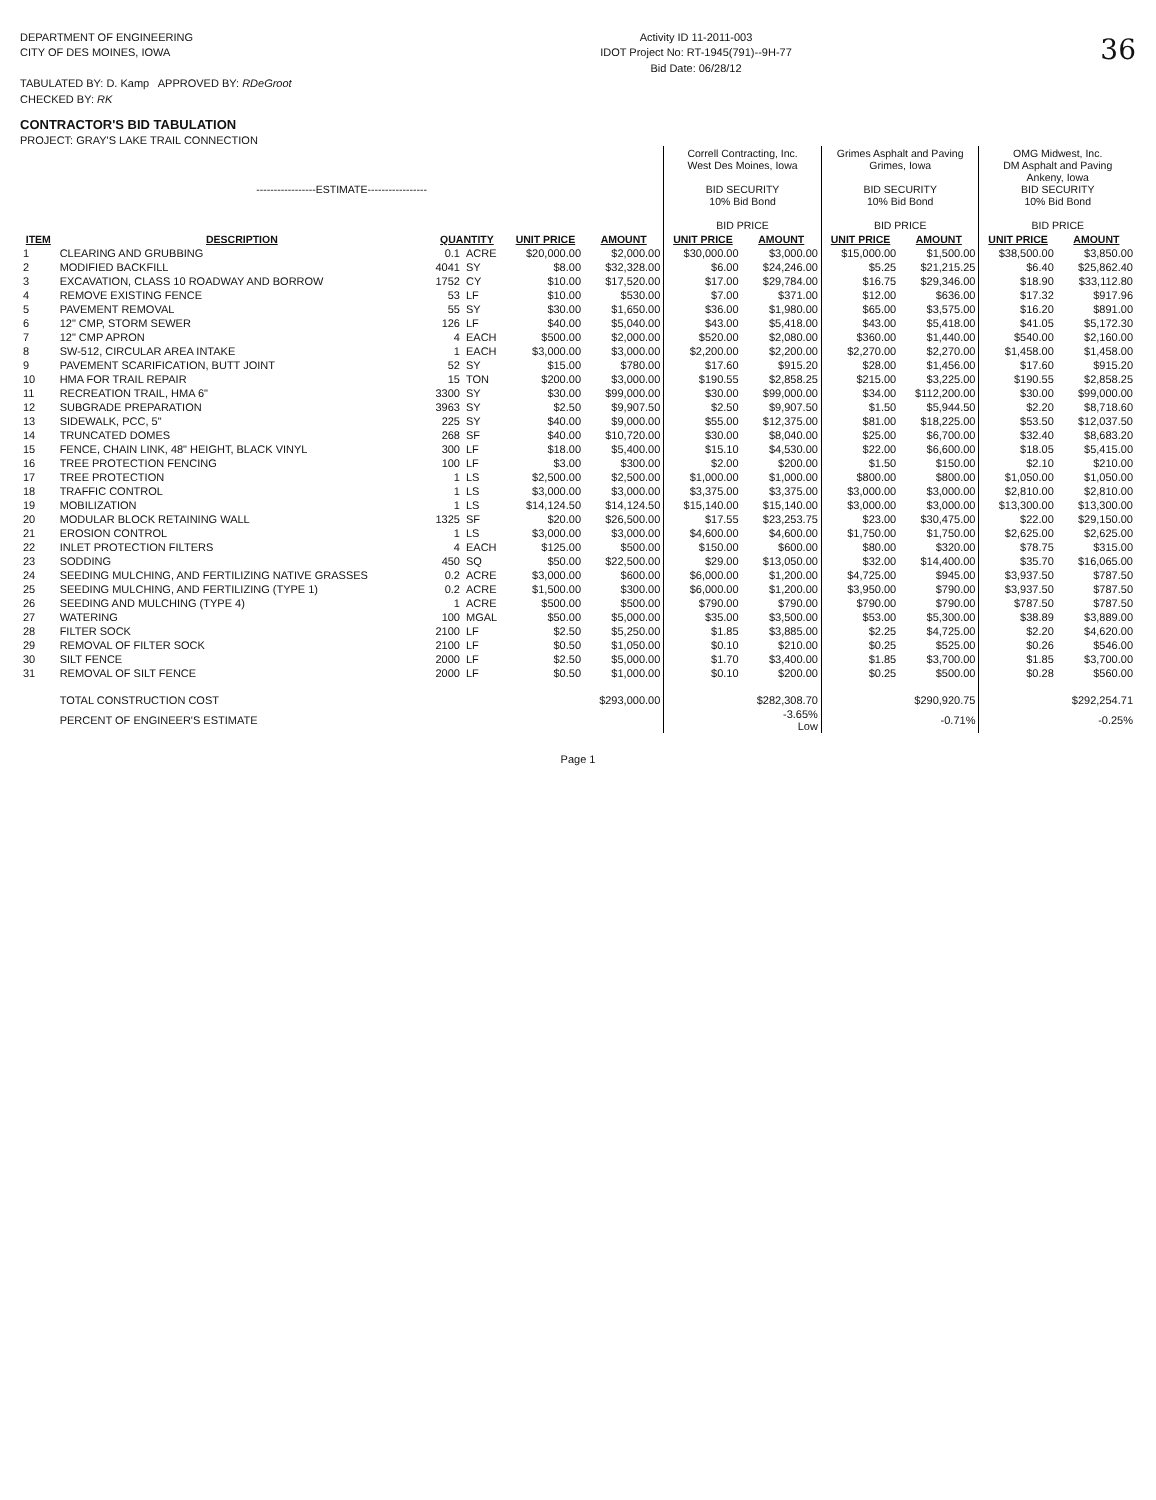DEPARTMENT OF ENGINEERING
CITY OF DES MOINES, IOWA
TABULATED BY: D. Kamp APPROVED BY: RDeGroot
CHECKED BY: RK
Activity ID 11-2011-003
IDOT Project No: RT-1945(791)--9H-77
Bid Date: 06/28/12
36
CONTRACTOR'S BID TABULATION
PROJECT: GRAY'S LAKE TRAIL CONNECTION
| -----------------ESTIMATE----------------- | | | | | | Correll Contracting, Inc. West Des Moines, Iowa BID SECURITY 10% Bid Bond BID PRICE | | Grimes Asphalt and Paving Grimes, Iowa BID SECURITY 10% Bid Bond BID PRICE | | OMG Midwest, Inc. DM Asphalt and Paving Ankeny, Iowa BID SECURITY 10% Bid Bond BID PRICE | |
| --- | --- | --- | --- | --- | --- | --- | --- | --- | --- | --- | --- |
| ITEM | DESCRIPTION | QUANTITY | | UNIT PRICE | AMOUNT | UNIT PRICE | AMOUNT | UNIT PRICE | AMOUNT | UNIT PRICE | AMOUNT |
| 1 | CLEARING AND GRUBBING | 0.1 | ACRE | $20,000.00 | $2,000.00 | $30,000.00 | $3,000.00 | $15,000.00 | $1,500.00 | $38,500.00 | $3,850.00 |
| 2 | MODIFIED BACKFILL | 4041 | SY | $8.00 | $32,328.00 | $6.00 | $24,246.00 | $5.25 | $21,215.25 | $6.40 | $25,862.40 |
| 3 | EXCAVATION, CLASS 10 ROADWAY AND BORROW | 1752 | CY | $10.00 | $17,520.00 | $17.00 | $29,784.00 | $16.75 | $29,346.00 | $18.90 | $33,112.80 |
| 4 | REMOVE EXISTING FENCE | 53 | LF | $10.00 | $530.00 | $7.00 | $371.00 | $12.00 | $636.00 | $17.32 | $917.96 |
| 5 | PAVEMENT REMOVAL | 55 | SY | $30.00 | $1,650.00 | $36.00 | $1,980.00 | $65.00 | $3,575.00 | $16.20 | $891.00 |
| 6 | 12" CMP, STORM SEWER | 126 | LF | $40.00 | $5,040.00 | $43.00 | $5,418.00 | $43.00 | $5,418.00 | $41.05 | $5,172.30 |
| 7 | 12" CMP APRON | 4 | EACH | $500.00 | $2,000.00 | $520.00 | $2,080.00 | $360.00 | $1,440.00 | $540.00 | $2,160.00 |
| 8 | SW-512, CIRCULAR AREA INTAKE | 1 | EACH | $3,000.00 | $3,000.00 | $2,200.00 | $2,200.00 | $2,270.00 | $2,270.00 | $1,458.00 | $1,458.00 |
| 9 | PAVEMENT SCARIFICATION, BUTT JOINT | 52 | SY | $15.00 | $780.00 | $17.60 | $915.20 | $28.00 | $1,456.00 | $17.60 | $915.20 |
| 10 | HMA FOR TRAIL REPAIR | 15 | TON | $200.00 | $3,000.00 | $190.55 | $2,858.25 | $215.00 | $3,225.00 | $190.55 | $2,858.25 |
| 11 | RECREATION TRAIL, HMA 6" | 3300 | SY | $30.00 | $99,000.00 | $30.00 | $99,000.00 | $34.00 | $112,200.00 | $30.00 | $99,000.00 |
| 12 | SUBGRADE PREPARATION | 3963 | SY | $2.50 | $9,907.50 | $2.50 | $9,907.50 | $1.50 | $5,944.50 | $2.20 | $8,718.60 |
| 13 | SIDEWALK, PCC, 5" | 225 | SY | $40.00 | $9,000.00 | $55.00 | $12,375.00 | $81.00 | $18,225.00 | $53.50 | $12,037.50 |
| 14 | TRUNCATED DOMES | 268 | SF | $40.00 | $10,720.00 | $30.00 | $8,040.00 | $25.00 | $6,700.00 | $32.40 | $8,683.20 |
| 15 | FENCE, CHAIN LINK, 48" HEIGHT, BLACK VINYL | 300 | LF | $18.00 | $5,400.00 | $15.10 | $4,530.00 | $22.00 | $6,600.00 | $18.05 | $5,415.00 |
| 16 | TREE PROTECTION FENCING | 100 | LF | $3.00 | $300.00 | $2.00 | $200.00 | $1.50 | $150.00 | $2.10 | $210.00 |
| 17 | TREE PROTECTION | 1 | LS | $2,500.00 | $2,500.00 | $1,000.00 | $1,000.00 | $800.00 | $800.00 | $1,050.00 | $1,050.00 |
| 18 | TRAFFIC CONTROL | 1 | LS | $3,000.00 | $3,000.00 | $3,375.00 | $3,375.00 | $3,000.00 | $3,000.00 | $2,810.00 | $2,810.00 |
| 19 | MOBILIZATION | 1 | LS | $14,124.50 | $14,124.50 | $15,140.00 | $15,140.00 | $3,000.00 | $3,000.00 | $13,300.00 | $13,300.00 |
| 20 | MODULAR BLOCK RETAINING WALL | 1325 | SF | $20.00 | $26,500.00 | $17.55 | $23,253.75 | $23.00 | $30,475.00 | $22.00 | $29,150.00 |
| 21 | EROSION CONTROL | 1 | LS | $3,000.00 | $3,000.00 | $4,600.00 | $4,600.00 | $1,750.00 | $1,750.00 | $2,625.00 | $2,625.00 |
| 22 | INLET PROTECTION FILTERS | 4 | EACH | $125.00 | $500.00 | $150.00 | $600.00 | $80.00 | $320.00 | $78.75 | $315.00 |
| 23 | SODDING | 450 | SQ | $50.00 | $22,500.00 | $29.00 | $13,050.00 | $32.00 | $14,400.00 | $35.70 | $16,065.00 |
| 24 | SEEDING MULCHING, AND FERTILIZING NATIVE GRASSES | 0.2 | ACRE | $3,000.00 | $600.00 | $6,000.00 | $1,200.00 | $4,725.00 | $945.00 | $3,937.50 | $787.50 |
| 25 | SEEDING MULCHING, AND FERTILIZING (TYPE 1) | 0.2 | ACRE | $1,500.00 | $300.00 | $6,000.00 | $1,200.00 | $3,950.00 | $790.00 | $3,937.50 | $787.50 |
| 26 | SEEDING AND MULCHING (TYPE 4) | 1 | ACRE | $500.00 | $500.00 | $790.00 | $790.00 | $790.00 | $790.00 | $787.50 | $787.50 |
| 27 | WATERING | 100 | MGAL | $50.00 | $5,000.00 | $35.00 | $3,500.00 | $53.00 | $5,300.00 | $38.89 | $3,889.00 |
| 28 | FILTER SOCK | 2100 | LF | $2.50 | $5,250.00 | $1.85 | $3,885.00 | $2.25 | $4,725.00 | $2.20 | $4,620.00 |
| 29 | REMOVAL OF FILTER SOCK | 2100 | LF | $0.50 | $1,050.00 | $0.10 | $210.00 | $0.25 | $525.00 | $0.26 | $546.00 |
| 30 | SILT FENCE | 2000 | LF | $2.50 | $5,000.00 | $1.70 | $3,400.00 | $1.85 | $3,700.00 | $1.85 | $3,700.00 |
| 31 | REMOVAL OF SILT FENCE | 2000 | LF | $0.50 | $1,000.00 | $0.10 | $200.00 | $0.25 | $500.00 | $0.28 | $560.00 |
| | TOTAL CONSTRUCTION COST | | | | $293,000.00 | | $282,308.70 | | $290,920.75 | | $292,254.71 |
| | PERCENT OF ENGINEER'S ESTIMATE | | | | | | -3.65% Low | | -0.71% | | -0.25% |
Page 1